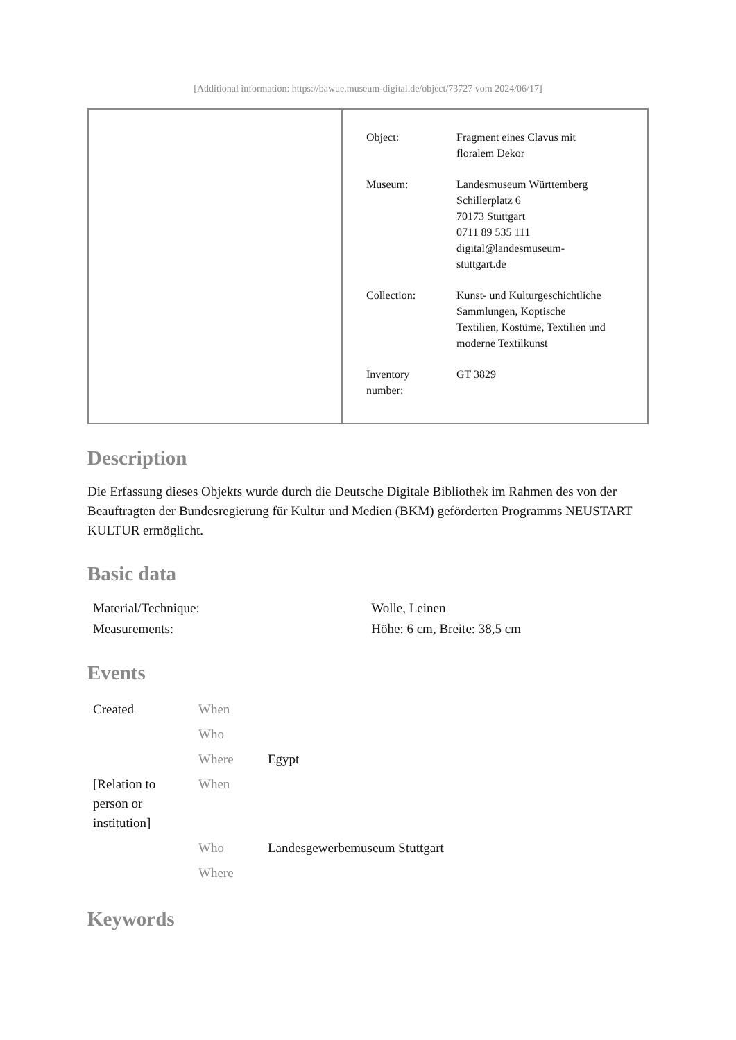[Additional information: https://bawue.museum-digital.de/object/73727 vom 2024/06/17]
| Object: | Fragment eines Clavus mit floralem Dekor |
| Museum: | Landesmuseum Württemberg Schillerplatz 6 70173 Stuttgart 0711 89 535 111 digital@landesmuseum- stuttgart.de |
| Collection: | Kunst- und Kulturgeschichtliche Sammlungen, Koptische Textilien, Kostüme, Textilien und moderne Textilkunst |
| Inventory number: | GT 3829 |
Description
Die Erfassung dieses Objekts wurde durch die Deutsche Digitale Bibliothek im Rahmen des von der Beauftragten der Bundesregierung für Kultur und Medien (BKM) geförderten Programms NEUSTART KULTUR ermöglicht.
Basic data
| Material/Technique: | Wolle, Leinen |
| Measurements: | Höhe: 6 cm, Breite: 38,5 cm |
Events
| Created | When | |
| | Who | |
| | Where | Egypt |
| [Relation to person or institution] | When | |
| | Who | Landesgewerbemuseum Stuttgart |
| | Where | |
Keywords